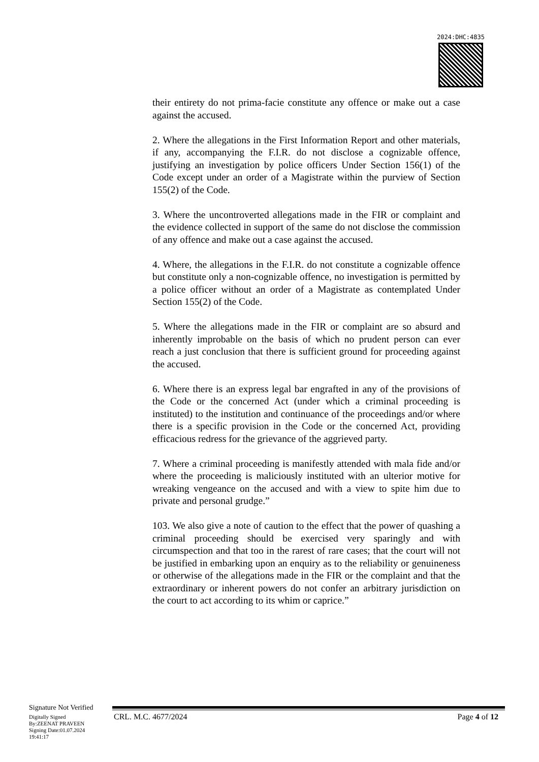2024:DHC:4835
their entirety do not prima-facie constitute any offence or make out a case against the accused.
2. Where the allegations in the First Information Report and other materials, if any, accompanying the F.I.R. do not disclose a cognizable offence, justifying an investigation by police officers Under Section 156(1) of the Code except under an order of a Magistrate within the purview of Section 155(2) of the Code.
3. Where the uncontroverted allegations made in the FIR or complaint and the evidence collected in support of the same do not disclose the commission of any offence and make out a case against the accused.
4. Where, the allegations in the F.I.R. do not constitute a cognizable offence but constitute only a non-cognizable offence, no investigation is permitted by a police officer without an order of a Magistrate as contemplated Under Section 155(2) of the Code.
5. Where the allegations made in the FIR or complaint are so absurd and inherently improbable on the basis of which no prudent person can ever reach a just conclusion that there is sufficient ground for proceeding against the accused.
6. Where there is an express legal bar engrafted in any of the provisions of the Code or the concerned Act (under which a criminal proceeding is instituted) to the institution and continuance of the proceedings and/or where there is a specific provision in the Code or the concerned Act, providing efficacious redress for the grievance of the aggrieved party.
7. Where a criminal proceeding is manifestly attended with mala fide and/or where the proceeding is maliciously instituted with an ulterior motive for wreaking vengeance on the accused and with a view to spite him due to private and personal grudge.”
103. We also give a note of caution to the effect that the power of quashing a criminal proceeding should be exercised very sparingly and with circumspection and that too in the rarest of rare cases; that the court will not be justified in embarking upon an enquiry as to the reliability or genuineness or otherwise of the allegations made in the FIR or the complaint and that the extraordinary or inherent powers do not confer an arbitrary jurisdiction on the court to act according to its whim or caprice.”
Signature Not Verified
Digitally Signed
By:ZEENAT PRAVEEN
Signing Date:01.07.2024
19:41:17
CRL. M.C. 4677/2024 Page 4 of 12